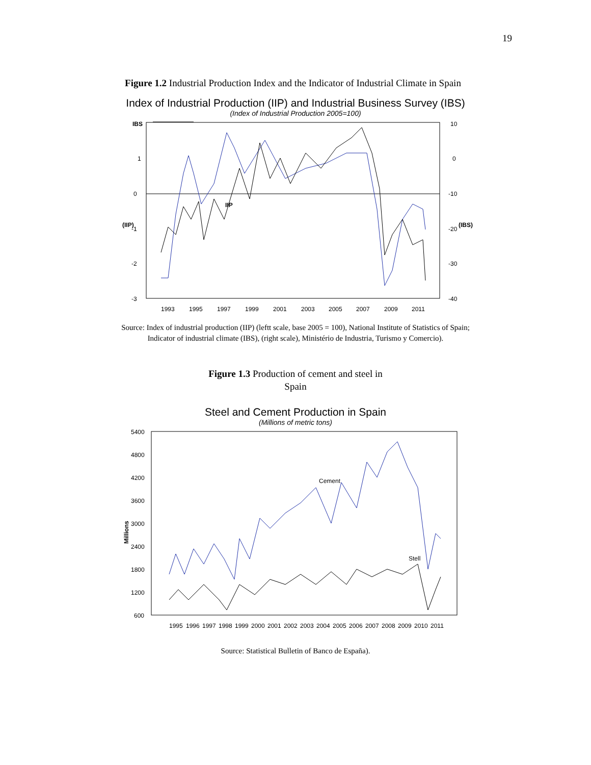19
Figure 1.2 Industrial Production Index and the Indicator of Industrial Climate in Spain
Index of Industrial Production (IIP) and Industrial Business Survey (IBS)
(Index of Industrial Production 2005=100)
IBS
1
0
-1
-2
-3
10
0
-10
-20
-30
-40
(IIP)
(IBS)
IIP
1993
1995
1997
1999
2001
2003
2005
2007
2009
2011
Source: Index of industrial production (IIP) (leftt scale, base 2005 = 100), National Institute of Statistics of Spain;
Indicator of industrial climate (IBS), (right scale), Ministério de Industria, Turismo y Comercio).
Figure 1.3 Production of cement and steel in
Spain
Steel and Cement Production in Spain
(Millions of metric tons)
5400
4800
4200
3600
3000
2400
1800
1200
600
Millions
Cement
Stell
1995
1996
1997
1998
1999
2000
2001
2002
2003
2004
2005
2006
2007
2008
2009
2010
2011
Source: Statistical Bulletin of Banco de España).